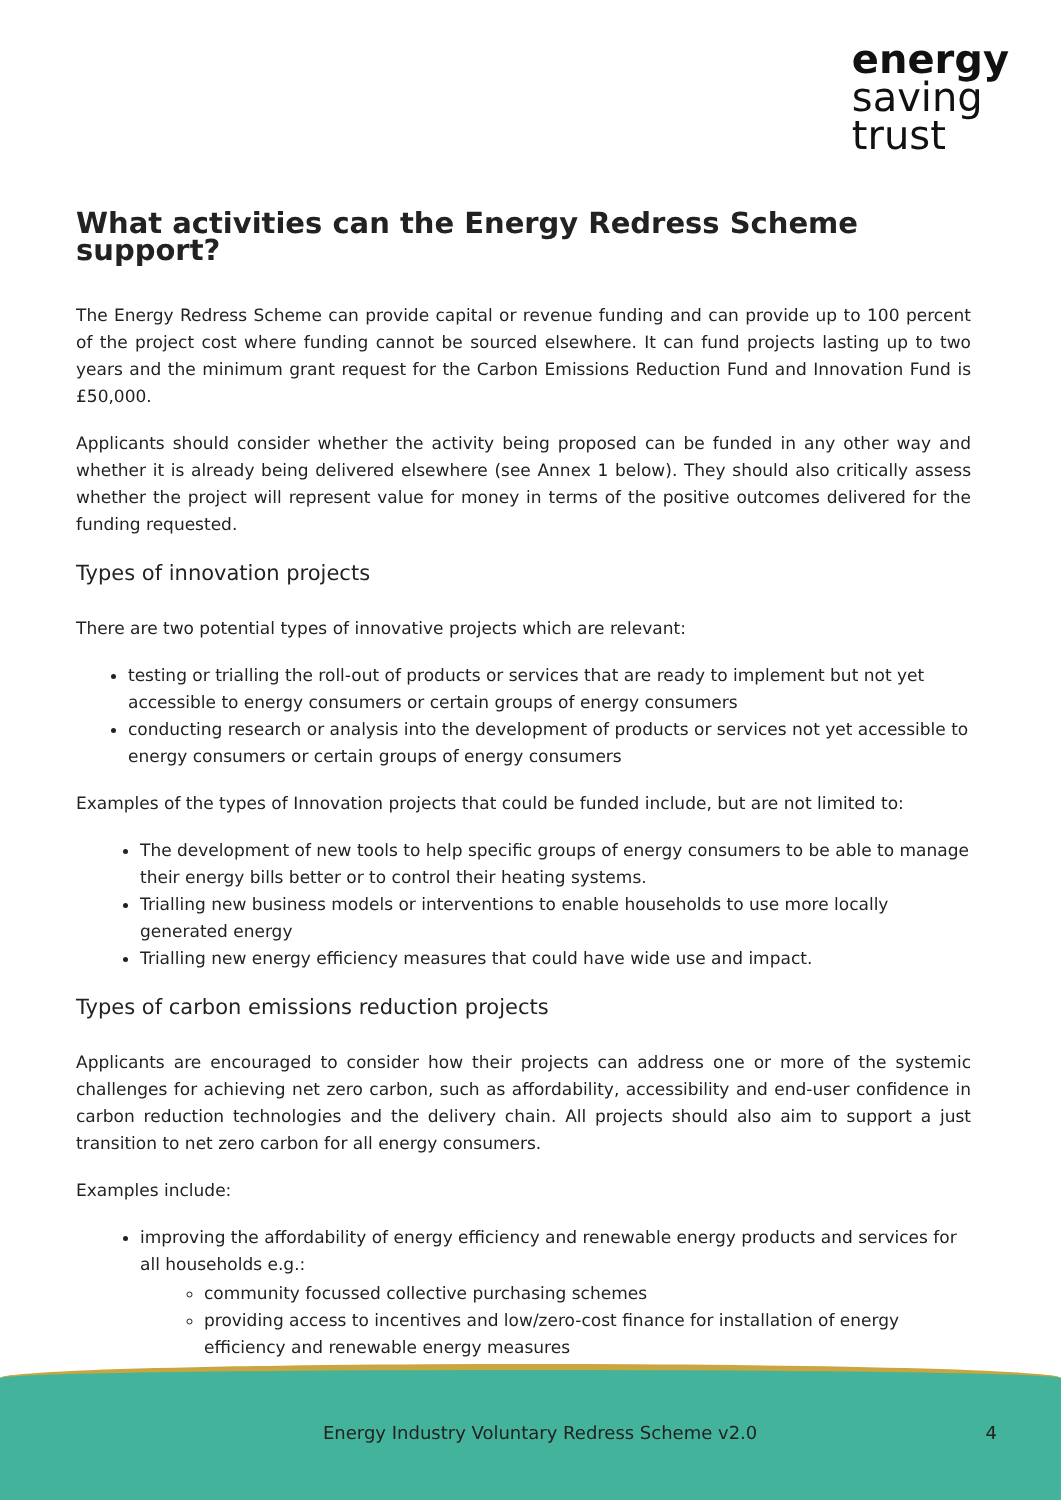energy
saving
trust
What activities can the Energy Redress Scheme support?
The Energy Redress Scheme can provide capital or revenue funding and can provide up to 100 percent of the project cost where funding cannot be sourced elsewhere. It can fund projects lasting up to two years and the minimum grant request for the Carbon Emissions Reduction Fund and Innovation Fund is £50,000.
Applicants should consider whether the activity being proposed can be funded in any other way and whether it is already being delivered elsewhere (see Annex 1 below). They should also critically assess whether the project will represent value for money in terms of the positive outcomes delivered for the funding requested.
Types of innovation projects
There are two potential types of innovative projects which are relevant:
testing or trialling the roll-out of products or services that are ready to implement but not yet accessible to energy consumers or certain groups of energy consumers
conducting research or analysis into the development of products or services not yet accessible to energy consumers or certain groups of energy consumers
Examples of the types of Innovation projects that could be funded include, but are not limited to:
The development of new tools to help specific groups of energy consumers to be able to manage their energy bills better or to control their heating systems.
Trialling new business models or interventions to enable households to use more locally generated energy
Trialling new energy efficiency measures that could have wide use and impact.
Types of carbon emissions reduction projects
Applicants are encouraged to consider how their projects can address one or more of the systemic challenges for achieving net zero carbon, such as affordability, accessibility and end-user confidence in carbon reduction technologies and the delivery chain. All projects should also aim to support a just transition to net zero carbon for all energy consumers.
Examples include:
improving the affordability of energy efficiency and renewable energy products and services for all households e.g.:
community focussed collective purchasing schemes
providing access to incentives and low/zero-cost finance for installation of energy efficiency and renewable energy measures
Energy Industry Voluntary Redress Scheme v2.0 4